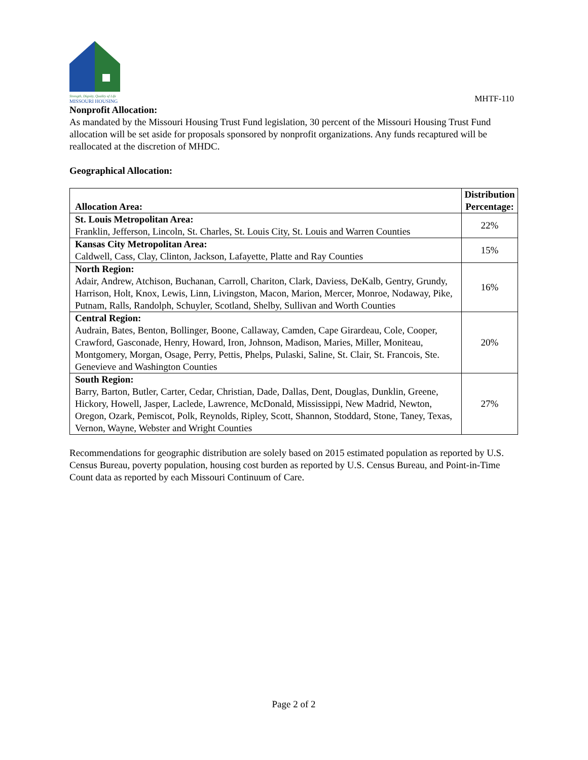Strength, Dignity, Quality of Life
MISSOURI HOUSING
MHTF-110
Nonprofit Allocation:
As mandated by the Missouri Housing Trust Fund legislation, 30 percent of the Missouri Housing Trust Fund allocation will be set aside for proposals sponsored by nonprofit organizations. Any funds recaptured will be reallocated at the discretion of MHDC.
Geographical Allocation:
| Allocation Area: | Distribution Percentage: |
| --- | --- |
| St. Louis Metropolitan Area: Franklin, Jefferson, Lincoln, St. Charles, St. Louis City, St. Louis and Warren Counties | 22% |
| Kansas City Metropolitan Area: Caldwell, Cass, Clay, Clinton, Jackson, Lafayette, Platte and Ray Counties | 15% |
| North Region: Adair, Andrew, Atchison, Buchanan, Carroll, Chariton, Clark, Daviess, DeKalb, Gentry, Grundy, Harrison, Holt, Knox, Lewis, Linn, Livingston, Macon, Marion, Mercer, Monroe, Nodaway, Pike, Putnam, Ralls, Randolph, Schuyler, Scotland, Shelby, Sullivan and Worth Counties | 16% |
| Central Region: Audrain, Bates, Benton, Bollinger, Boone, Callaway, Camden, Cape Girardeau, Cole, Cooper, Crawford, Gasconade, Henry, Howard, Iron, Johnson, Madison, Maries, Miller, Moniteau, Montgomery, Morgan, Osage, Perry, Pettis, Phelps, Pulaski, Saline, St. Clair, St. Francois, Ste. Genevieve and Washington Counties | 20% |
| South Region: Barry, Barton, Butler, Carter, Cedar, Christian, Dade, Dallas, Dent, Douglas, Dunklin, Greene, Hickory, Howell, Jasper, Laclede, Lawrence, McDonald, Mississippi, New Madrid, Newton, Oregon, Ozark, Pemiscot, Polk, Reynolds, Ripley, Scott, Shannon, Stoddard, Stone, Taney, Texas, Vernon, Wayne, Webster and Wright Counties | 27% |
Recommendations for geographic distribution are solely based on 2015 estimated population as reported by U.S. Census Bureau, poverty population, housing cost burden as reported by U.S. Census Bureau, and Point-in-Time Count data as reported by each Missouri Continuum of Care.
Page 2 of 2